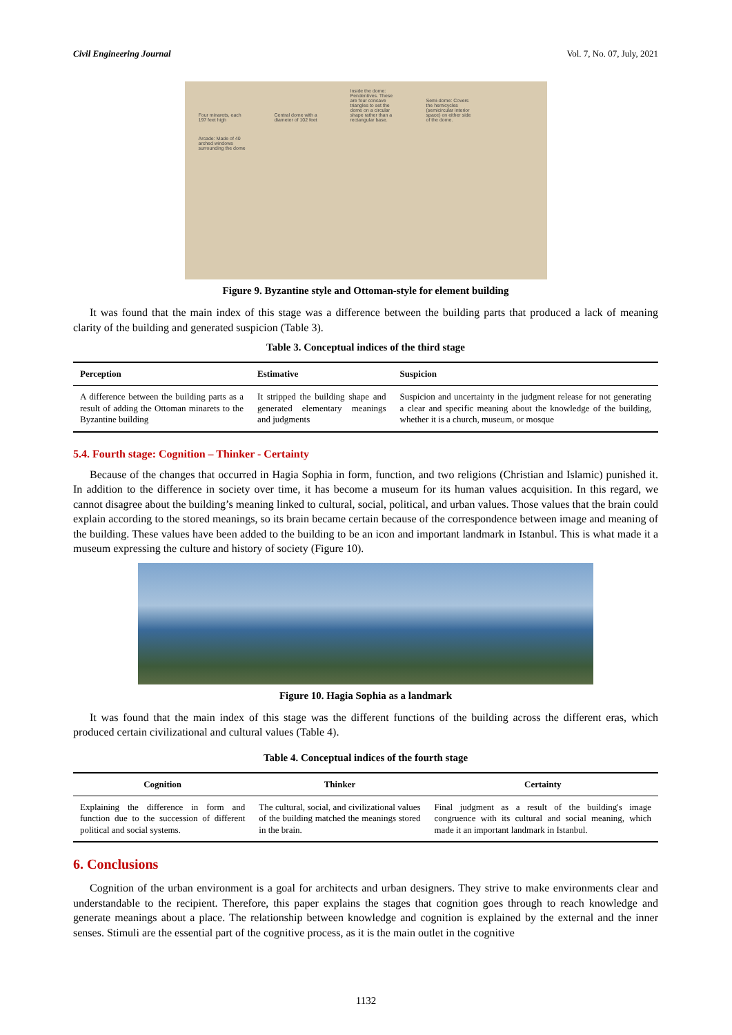Civil Engineering Journal Vol. 7, No. 07, July, 2021
Four minarets, each 197 feet high Central dome with a diameter of 102 feet Inside the dome: Pendentives. These are four concave triangles to set the dome on a circular shape rather than a rectangular base. Semi-dome: Covers the hemicycles (semicircular interior space) on either side of the dome. Arcade: Made of 40 arched windows surrounding the dome
Figure 9. Byzantine style and Ottoman-style for element building
It was found that the main index of this stage was a difference between the building parts that produced a lack of meaning clarity of the building and generated suspicion (Table 3).
Table 3. Conceptual indices of the third stage
| Perception | Estimative | Suspicion |
| --- | --- | --- |
| A difference between the building parts as a result of adding the Ottoman minarets to the Byzantine building | It stripped the building shape and generated elementary meanings and judgments | Suspicion and uncertainty in the judgment release for not generating a clear and specific meaning about the knowledge of the building, whether it is a church, museum, or mosque |
5.4. Fourth stage: Cognition – Thinker - Certainty
Because of the changes that occurred in Hagia Sophia in form, function, and two religions (Christian and Islamic) punished it. In addition to the difference in society over time, it has become a museum for its human values acquisition. In this regard, we cannot disagree about the building’s meaning linked to cultural, social, political, and urban values. Those values that the brain could explain according to the stored meanings, so its brain became certain because of the correspondence between image and meaning of the building. These values have been added to the building to be an icon and important landmark in Istanbul. This is what made it a museum expressing the culture and history of society (Figure 10).
Figure 10. Hagia Sophia as a landmark
It was found that the main index of this stage was the different functions of the building across the different eras, which produced certain civilizational and cultural values (Table 4).
Table 4. Conceptual indices of the fourth stage
| Cognition | Thinker | Certainty |
| --- | --- | --- |
| Explaining the difference in form and function due to the succession of different political and social systems. | The cultural, social, and civilizational values of the building matched the meanings stored in the brain. | Final judgment as a result of the building's image congruence with its cultural and social meaning, which made it an important landmark in Istanbul. |
6. Conclusions
Cognition of the urban environment is a goal for architects and urban designers. They strive to make environments clear and understandable to the recipient. Therefore, this paper explains the stages that cognition goes through to reach knowledge and generate meanings about a place. The relationship between knowledge and cognition is explained by the external and the inner senses. Stimuli are the essential part of the cognitive process, as it is the main outlet in the cognitive
1132